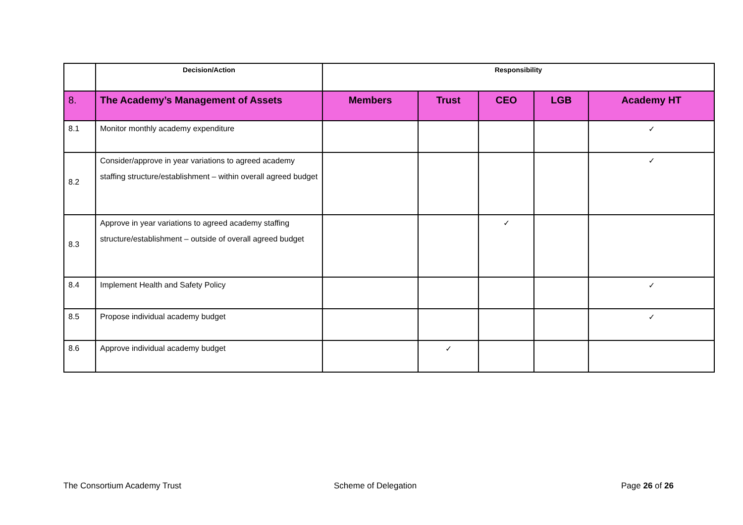| | Decision/Action | Responsibility | | | | |
| --- | --- | --- | --- | --- | --- | --- |
| 8. | The Academy’s Management of Assets | Members | Trust | CEO | LGB | Academy HT |
| 8.1 | Monitor monthly academy expenditure | | | | | ✓ |
| 8.2 | Consider/approve in year variations to agreed academy staffing structure/establishment – within overall agreed budget | | | | | ✓ |
| 8.3 | Approve in year variations to agreed academy staffing structure/establishment – outside of overall agreed budget | | | ✓ | | |
| 8.4 | Implement Health and Safety Policy | | | | | ✓ |
| 8.5 | Propose individual academy budget | | | | | ✓ |
| 8.6 | Approve individual academy budget | | ✓ | | | |
The Consortium Academy Trust Scheme of Delegation Page 26 of 26